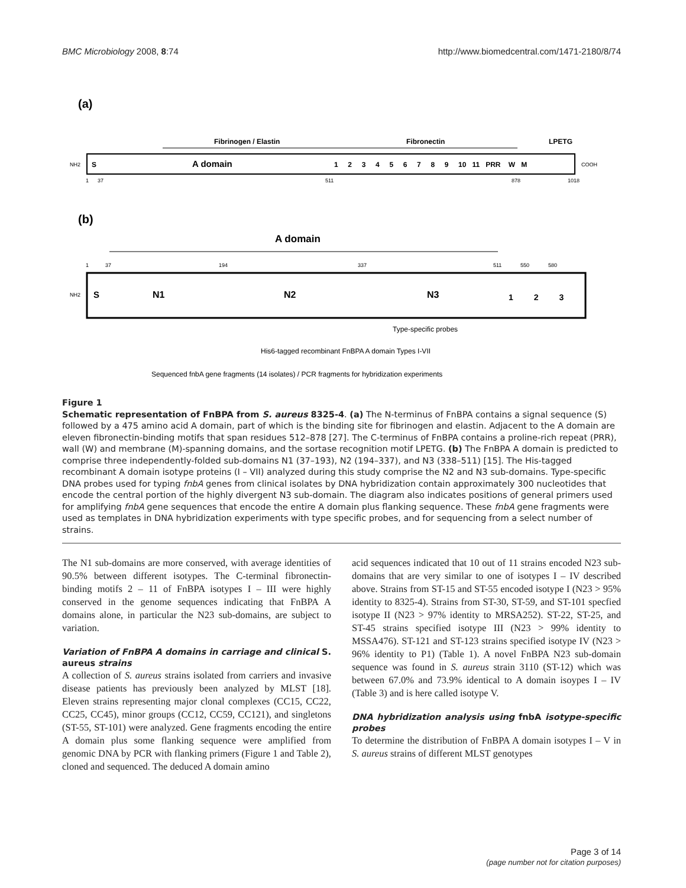BMC Microbiology 2008, 8:74 http://www.biomedcentral.com/1471-2180/8/74
(a)
Fibrinogen / Elastin
Fibronectin
LPETG
NH2
S
A domain
1 2 3 4 5 6 7 8 9 10 11 PRR W M
COOH
1 37
511
878
1018
(b)
A domain
1
37
194
337
511
550
580
NH2
S
N1
N2
N3
1 2 3
Type-specific probes
His6-tagged recombinant FnBPA A domain Types I-VII
Sequenced fnbA gene fragments (14 isolates) / PCR fragments for hybridization experiments
Figure 1
Schematic representation of FnBPA from S. aureus 8325-4. (a) The N-terminus of FnBPA contains a signal sequence (S) followed by a 475 amino acid A domain, part of which is the binding site for fibrinogen and elastin. Adjacent to the A domain are eleven fibronectin-binding motifs that span residues 512–878 [27]. The C-terminus of FnBPA contains a proline-rich repeat (PRR), wall (W) and membrane (M)-spanning domains, and the sortase recognition motif LPETG. (b) The FnBPA A domain is predicted to comprise three independently-folded sub-domains N1 (37–193), N2 (194–337), and N3 (338–511) [15]. The His-tagged recombinant A domain isotype proteins (I – VII) analyzed during this study comprise the N2 and N3 sub-domains. Type-specific DNA probes used for typing fnbA genes from clinical isolates by DNA hybridization contain approximately 300 nucleotides that encode the central portion of the highly divergent N3 sub-domain. The diagram also indicates positions of general primers used for amplifying fnbA gene sequences that encode the entire A domain plus flanking sequence. These fnbA gene fragments were used as templates in DNA hybridization experiments with type specific probes, and for sequencing from a select number of strains.
The N1 sub-domains are more conserved, with average identities of 90.5% between different isotypes. The C-terminal fibronectin-binding motifs 2 – 11 of FnBPA isotypes I – III were highly conserved in the genome sequences indicating that FnBPA A domains alone, in particular the N23 sub-domains, are subject to variation.
Variation of FnBPA A domains in carriage and clinical S. aureus strains
A collection of S. aureus strains isolated from carriers and invasive disease patients has previously been analyzed by MLST [18]. Eleven strains representing major clonal complexes (CC15, CC22, CC25, CC45), minor groups (CC12, CC59, CC121), and singletons (ST-55, ST-101) were analyzed. Gene fragments encoding the entire A domain plus some flanking sequence were amplified from genomic DNA by PCR with flanking primers (Figure 1 and Table 2), cloned and sequenced. The deduced A domain amino
acid sequences indicated that 10 out of 11 strains encoded N23 sub-domains that are very similar to one of isotypes I – IV described above. Strains from ST-15 and ST-55 encoded isotype I (N23 > 95% identity to 8325-4). Strains from ST-30, ST-59, and ST-101 specfied isotype II (N23 > 97% identity to MRSA252). ST-22, ST-25, and ST-45 strains specified isotype III (N23 > 99% identity to MSSA476). ST-121 and ST-123 strains specified isotype IV (N23 > 96% identity to P1) (Table 1). A novel FnBPA N23 sub-domain sequence was found in S. aureus strain 3110 (ST-12) which was between 67.0% and 73.9% identical to A domain isoypes I – IV (Table 3) and is here called isotype V.
DNA hybridization analysis using fnbA isotype-specific probes
To determine the distribution of FnBPA A domain isotypes I – V in S. aureus strains of different MLST genotypes
Page 3 of 14
(page number not for citation purposes)